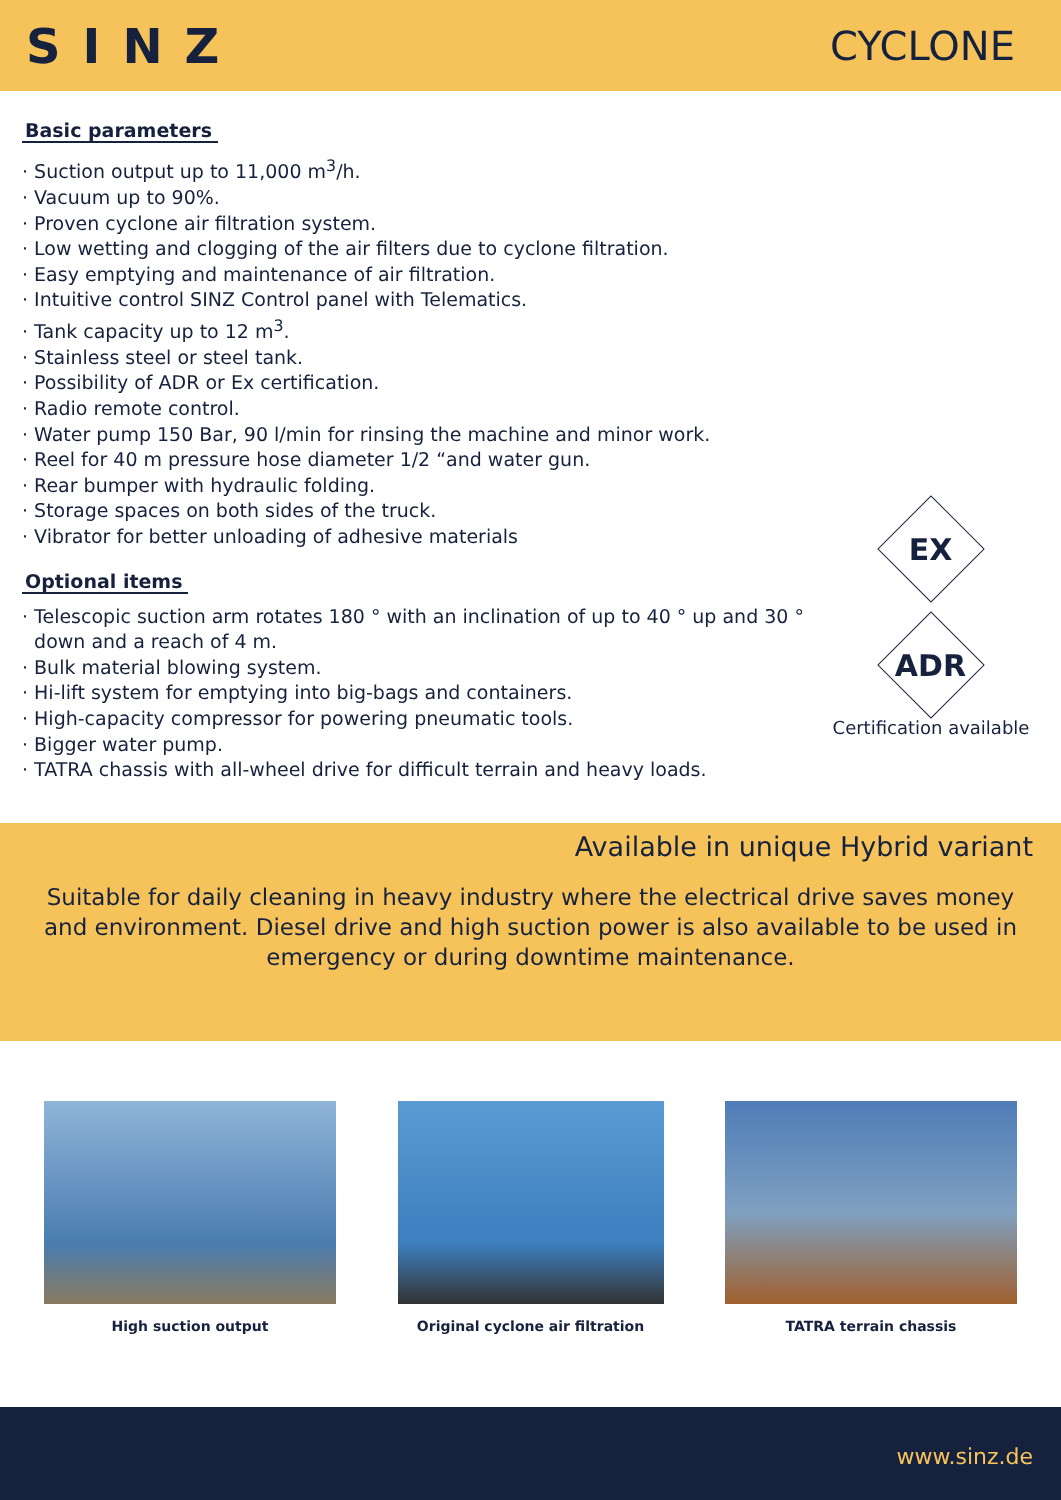SINZ
CYCLONE
Basic parameters
· Suction output up to 11,000 m<sup>3</sup>/h.
· Vacuum up to 90%.
· Proven cyclone air filtration system.
· Low wetting and clogging of the air filters due to cyclone filtration.
· Easy emptying and maintenance of air filtration.
· Intuitive control SINZ Control panel with Telematics.
· Tank capacity up to 12 m<sup>3</sup>.
· Stainless steel or steel tank.
· Possibility of ADR or Ex certification.
· Radio remote control.
· Water pump 150 Bar, 90 l/min for rinsing the machine and minor work.
· Reel for 40 m pressure hose diameter 1/2 “and water gun.
· Rear bumper with hydraulic folding.
· Storage spaces on both sides of the truck.
· Vibrator for better unloading of adhesive materials
Optional items
· Telescopic suction arm rotates 180 ° with an inclination of up to 40 ° up and 30 °
down and a reach of 4 m.
· Bulk material blowing system.
· Hi-lift system for emptying into big-bags and containers.
· High-capacity compressor for powering pneumatic tools.
· Bigger water pump.
· TATRA chassis with all-wheel drive for difficult terrain and heavy loads.
EX
ADR
Certification available
Available in unique Hybrid variant
Suitable for daily cleaning in heavy industry where the electrical drive saves money and environment. Diesel drive and high suction power is also available to be used in emergency or during downtime maintenance.
High suction output Original cyclone air filtration
TATRA terrain chassis
www.sinz.de